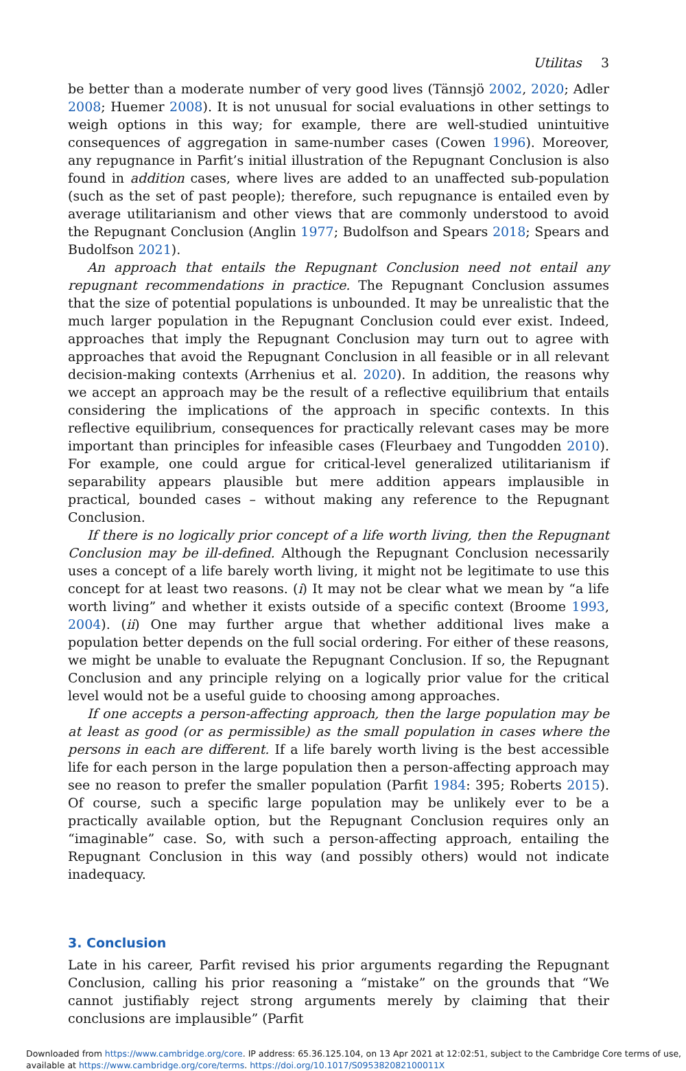Utilitas 3
be better than a moderate number of very good lives (Tännsjö 2002, 2020; Adler 2008; Huemer 2008). It is not unusual for social evaluations in other settings to weigh options in this way; for example, there are well-studied unintuitive consequences of aggregation in same-number cases (Cowen 1996). Moreover, any repugnance in Parfit’s initial illustration of the Repugnant Conclusion is also found in addition cases, where lives are added to an unaffected sub-population (such as the set of past people); therefore, such repugnance is entailed even by average utilitarianism and other views that are commonly understood to avoid the Repugnant Conclusion (Anglin 1977; Budolfson and Spears 2018; Spears and Budolfson 2021).
An approach that entails the Repugnant Conclusion need not entail any repugnant recommendations in practice. The Repugnant Conclusion assumes that the size of potential populations is unbounded. It may be unrealistic that the much larger population in the Repugnant Conclusion could ever exist. Indeed, approaches that imply the Repugnant Conclusion may turn out to agree with approaches that avoid the Repugnant Conclusion in all feasible or in all relevant decision-making contexts (Arrhenius et al. 2020). In addition, the reasons why we accept an approach may be the result of a reflective equilibrium that entails considering the implications of the approach in specific contexts. In this reflective equilibrium, consequences for practically relevant cases may be more important than principles for infeasible cases (Fleurbaey and Tungodden 2010). For example, one could argue for critical-level generalized utilitarianism if separability appears plausible but mere addition appears implausible in practical, bounded cases – without making any reference to the Repugnant Conclusion.
If there is no logically prior concept of a life worth living, then the Repugnant Conclusion may be ill-defined. Although the Repugnant Conclusion necessarily uses a concept of a life barely worth living, it might not be legitimate to use this concept for at least two reasons. (i) It may not be clear what we mean by “a life worth living” and whether it exists outside of a specific context (Broome 1993, 2004). (ii) One may further argue that whether additional lives make a population better depends on the full social ordering. For either of these reasons, we might be unable to evaluate the Repugnant Conclusion. If so, the Repugnant Conclusion and any principle relying on a logically prior value for the critical level would not be a useful guide to choosing among approaches.
If one accepts a person-affecting approach, then the large population may be at least as good (or as permissible) as the small population in cases where the persons in each are different. If a life barely worth living is the best accessible life for each person in the large population then a person-affecting approach may see no reason to prefer the smaller population (Parfit 1984: 395; Roberts 2015). Of course, such a specific large population may be unlikely ever to be a practically available option, but the Repugnant Conclusion requires only an “imaginable” case. So, with such a person-affecting approach, entailing the Repugnant Conclusion in this way (and possibly others) would not indicate inadequacy.
3. Conclusion
Late in his career, Parfit revised his prior arguments regarding the Repugnant Conclusion, calling his prior reasoning a “mistake” on the grounds that “We cannot justifiably reject strong arguments merely by claiming that their conclusions are implausible” (Parfit
Downloaded from https://www.cambridge.org/core. IP address: 65.36.125.104, on 13 Apr 2021 at 12:02:51, subject to the Cambridge Core terms of use, available at https://www.cambridge.org/core/terms. https://doi.org/10.1017/S095382082100011X